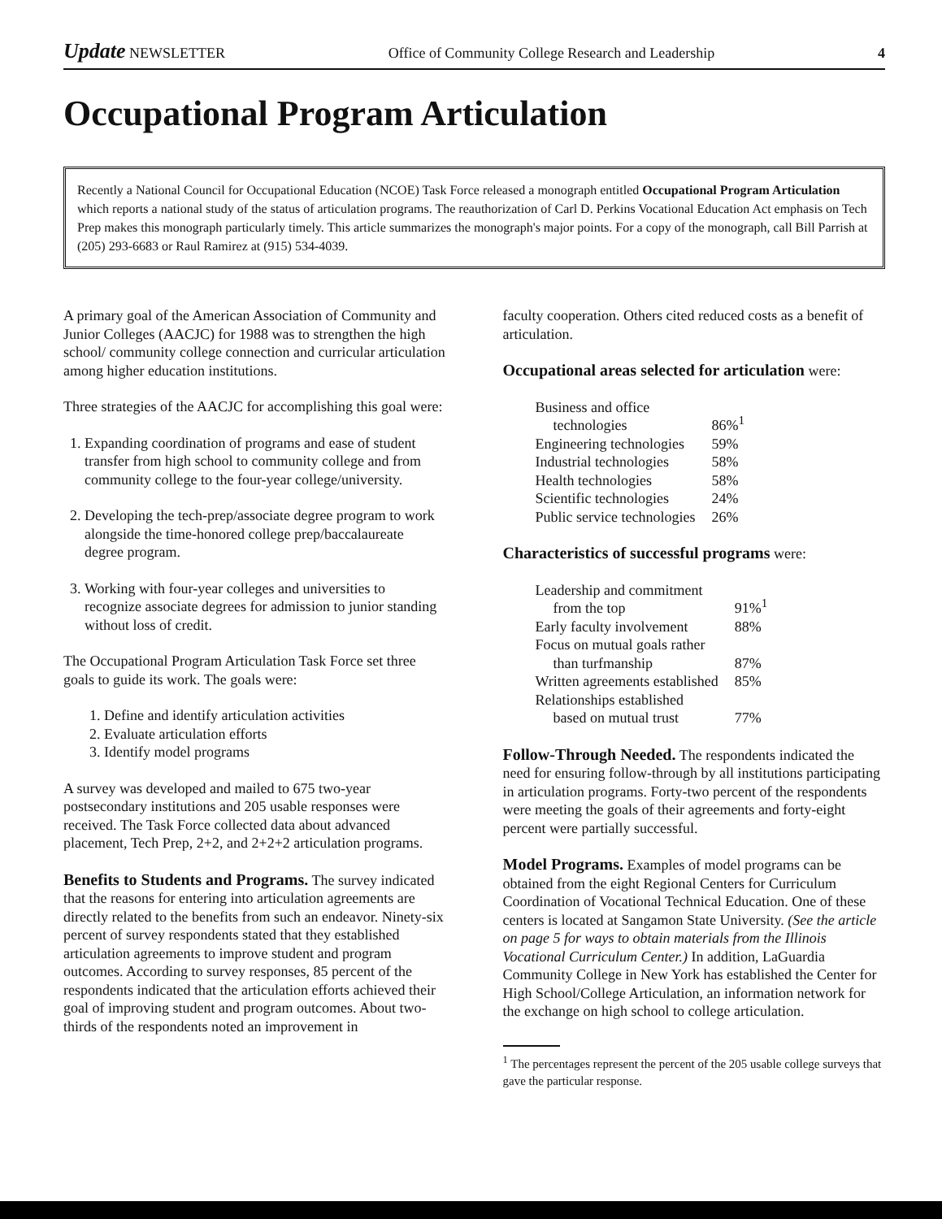Update NEWSLETTER Office of Community College Research and Leadership 4
Occupational Program Articulation
Recently a National Council for Occupational Education (NCOE) Task Force released a monograph entitled Occupational Program Articulation which reports a national study of the status of articulation programs. The reauthorization of Carl D. Perkins Vocational Education Act emphasis on Tech Prep makes this monograph particularly timely. This article summarizes the monograph's major points. For a copy of the monograph, call Bill Parrish at (205) 293-6683 or Raul Ramirez at (915) 534-4039.
A primary goal of the American Association of Community and Junior Colleges (AACJC) for 1988 was to strengthen the high school/ community college connection and curricular articulation among higher education institutions.
Three strategies of the AACJC for accomplishing this goal were:
1. Expanding coordination of programs and ease of student transfer from high school to community college and from community college to the four-year college/university.
2. Developing the tech-prep/associate degree program to work alongside the time-honored college prep/baccalaureate degree program.
3. Working with four-year colleges and universities to recognize associate degrees for admission to junior standing without loss of credit.
The Occupational Program Articulation Task Force set three goals to guide its work. The goals were:
1. Define and identify articulation activities
2. Evaluate articulation efforts
3. Identify model programs
A survey was developed and mailed to 675 two-year postsecondary institutions and 205 usable responses were received. The Task Force collected data about advanced placement, Tech Prep, 2+2, and 2+2+2 articulation programs.
Benefits to Students and Programs.
The survey indicated that the reasons for entering into articulation agreements are directly related to the benefits from such an endeavor. Ninety-six percent of survey respondents stated that they established articulation agreements to improve student and program outcomes. According to survey responses, 85 percent of the respondents indicated that the articulation efforts achieved their goal of improving student and program outcomes. About two-thirds of the respondents noted an improvement in
faculty cooperation. Others cited reduced costs as a benefit of articulation.
Occupational areas selected for articulation
were:
| Business and office technologies | 86%<sup>1</sup> |
| Engineering technologies | 59% |
| Industrial technologies | 58% |
| Health technologies | 58% |
| Scientific technologies | 24% |
| Public service technologies | 26% |
Characteristics of successful programs
were:
| Leadership and commitment from the top | 91%<sup>1</sup> |
| Early faculty involvement | 88% |
| Focus on mutual goals rather than turfmanship | 87% |
| Written agreements established | 85% |
| Relationships established based on mutual trust | 77% |
Follow-Through Needed.
The respondents indicated the need for ensuring follow-through by all institutions participating in articulation programs. Forty-two percent of the respondents were meeting the goals of their agreements and forty-eight percent were partially successful.
Model Programs.
Examples of model programs can be obtained from the eight Regional Centers for Curriculum Coordination of Vocational Technical Education. One of these centers is located at Sangamon State University. (See the article on page 5 for ways to obtain materials from the Illinois Vocational Curriculum Center.) In addition, LaGuardia Community College in New York has established the Center for High School/College Articulation, an information network for the exchange on high school to college articulation.
<sup>1</sup> The percentages represent the percent of the 205 usable college surveys that gave the particular response.